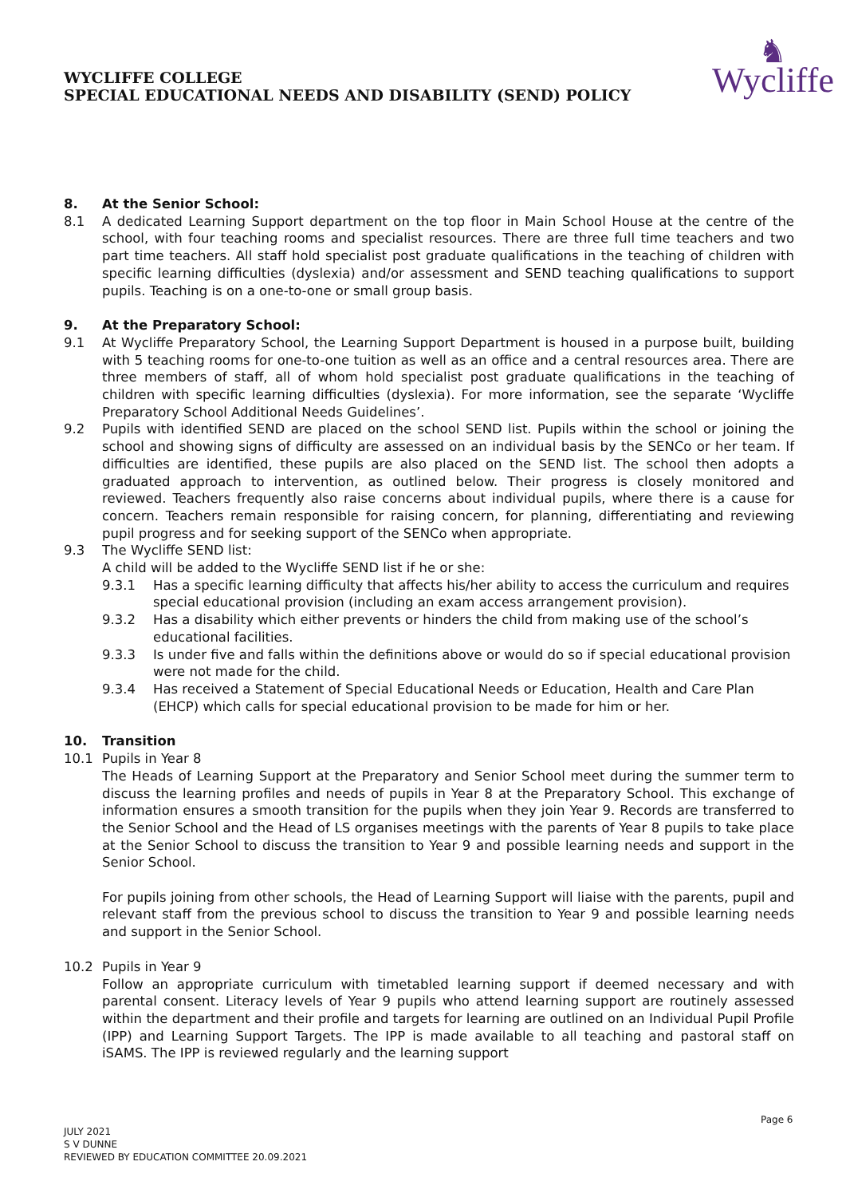WYCLIFFE COLLEGE
SPECIAL EDUCATIONAL NEEDS AND DISABILITY (SEND) POLICY
♞
Wycliffe
8. At the Senior School:
8.1 A dedicated Learning Support department on the top floor in Main School House at the centre of the school, with four teaching rooms and specialist resources. There are three full time teachers and two part time teachers. All staff hold specialist post graduate qualifications in the teaching of children with specific learning difficulties (dyslexia) and/or assessment and SEND teaching qualifications to support pupils. Teaching is on a one-to-one or small group basis.
9. At the Preparatory School:
9.1 At Wycliffe Preparatory School, the Learning Support Department is housed in a purpose built, building with 5 teaching rooms for one-to-one tuition as well as an office and a central resources area. There are three members of staff, all of whom hold specialist post graduate qualifications in the teaching of children with specific learning difficulties (dyslexia). For more information, see the separate ‘Wycliffe Preparatory School Additional Needs Guidelines’.
9.2 Pupils with identified SEND are placed on the school SEND list. Pupils within the school or joining the school and showing signs of difficulty are assessed on an individual basis by the SENCo or her team. If difficulties are identified, these pupils are also placed on the SEND list. The school then adopts a graduated approach to intervention, as outlined below. Their progress is closely monitored and reviewed. Teachers frequently also raise concerns about individual pupils, where there is a cause for concern. Teachers remain responsible for raising concern, for planning, differentiating and reviewing pupil progress and for seeking support of the SENCo when appropriate.
9.3 The Wycliffe SEND list:
A child will be added to the Wycliffe SEND list if he or she:
9.3.1 Has a specific learning difficulty that affects his/her ability to access the curriculum and requires special educational provision (including an exam access arrangement provision).
9.3.2 Has a disability which either prevents or hinders the child from making use of the school’s educational facilities.
9.3.3 Is under five and falls within the definitions above or would do so if special educational provision were not made for the child.
9.3.4 Has received a Statement of Special Educational Needs or Education, Health and Care Plan (EHCP) which calls for special educational provision to be made for him or her.
10. Transition
10.1 Pupils in Year 8
The Heads of Learning Support at the Preparatory and Senior School meet during the summer term to discuss the learning profiles and needs of pupils in Year 8 at the Preparatory School. This exchange of information ensures a smooth transition for the pupils when they join Year 9. Records are transferred to the Senior School and the Head of LS organises meetings with the parents of Year 8 pupils to take place at the Senior School to discuss the transition to Year 9 and possible learning needs and support in the Senior School.
For pupils joining from other schools, the Head of Learning Support will liaise with the parents, pupil and relevant staff from the previous school to discuss the transition to Year 9 and possible learning needs and support in the Senior School.
10.2 Pupils in Year 9
Follow an appropriate curriculum with timetabled learning support if deemed necessary and with parental consent. Literacy levels of Year 9 pupils who attend learning support are routinely assessed within the department and their profile and targets for learning are outlined on an Individual Pupil Profile (IPP) and Learning Support Targets. The IPP is made available to all teaching and pastoral staff on iSAMS. The IPP is reviewed regularly and the learning support
Page 6
JULY 2021
S V DUNNE
REVIEWED BY EDUCATION COMMITTEE 20.09.2021